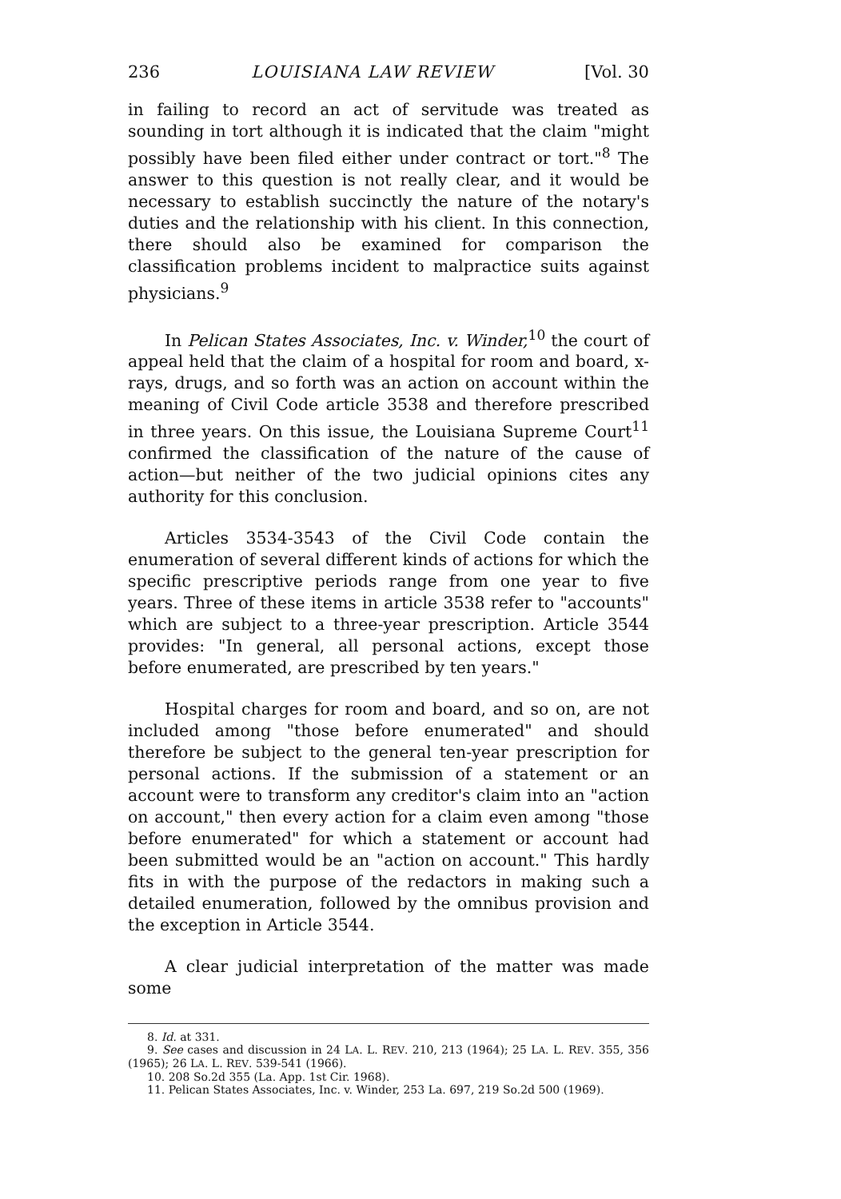236 LOUISIANA LAW REVIEW [Vol. 30
in failing to record an act of servitude was treated as sounding in tort although it is indicated that the claim "might possibly have been filed either under contract or tort."<sup>8</sup> The answer to this question is not really clear, and it would be necessary to establish succinctly the nature of the notary's duties and the relationship with his client. In this connection, there should also be examined for comparison the classification problems incident to malpractice suits against physicians.<sup>9</sup>
In Pelican States Associates, Inc. v. Winder,<sup>10</sup> the court of appeal held that the claim of a hospital for room and board, x-rays, drugs, and so forth was an action on account within the meaning of Civil Code article 3538 and therefore prescribed in three years. On this issue, the Louisiana Supreme Court<sup>11</sup> confirmed the classification of the nature of the cause of action—but neither of the two judicial opinions cites any authority for this conclusion.
Articles 3534-3543 of the Civil Code contain the enumeration of several different kinds of actions for which the specific prescriptive periods range from one year to five years. Three of these items in article 3538 refer to "accounts" which are subject to a three-year prescription. Article 3544 provides: "In general, all personal actions, except those before enumerated, are prescribed by ten years."
Hospital charges for room and board, and so on, are not included among "those before enumerated" and should therefore be subject to the general ten-year prescription for personal actions. If the submission of a statement or an account were to transform any creditor's claim into an "action on account," then every action for a claim even among "those before enumerated" for which a statement or account had been submitted would be an "action on account." This hardly fits in with the purpose of the redactors in making such a detailed enumeration, followed by the omnibus provision and the exception in Article 3544.
A clear judicial interpretation of the matter was made some
8. Id. at 331.
9. See cases and discussion in 24 LA. L. REV. 210, 213 (1964); 25 LA. L. REV. 355, 356 (1965); 26 LA. L. REV. 539-541 (1966).
10. 208 So.2d 355 (La. App. 1st Cir. 1968).
11. Pelican States Associates, Inc. v. Winder, 253 La. 697, 219 So.2d 500 (1969).